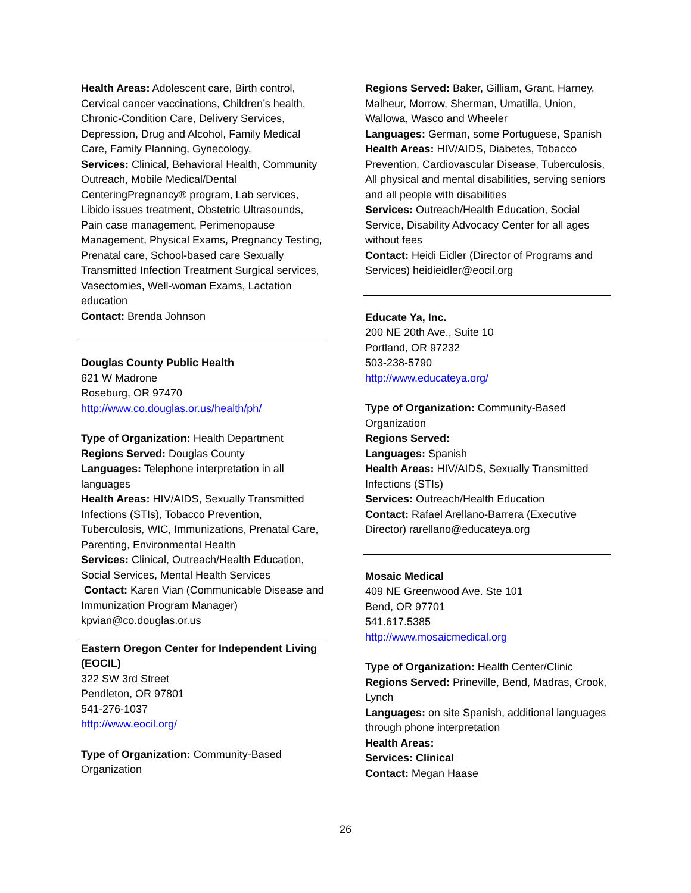Health Areas: Adolescent care, Birth control, Cervical cancer vaccinations, Children’s health, Chronic-Condition Care, Delivery Services, Depression, Drug and Alcohol, Family Medical Care, Family Planning, Gynecology,
Services: Clinical, Behavioral Health, Community Outreach, Mobile Medical/Dental CenteringPregnancy® program, Lab services, Libido issues treatment, Obstetric Ultrasounds, Pain case management, Perimenopause Management, Physical Exams, Pregnancy Testing, Prenatal care, School-based care Sexually Transmitted Infection Treatment Surgical services, Vasectomies, Well-woman Exams, Lactation education
Contact: Brenda Johnson
Douglas County Public Health
621 W Madrone
Roseburg, OR 97470
http://www.co.douglas.or.us/health/ph/
Type of Organization: Health Department
Regions Served: Douglas County
Languages: Telephone interpretation in all languages
Health Areas: HIV/AIDS, Sexually Transmitted Infections (STIs), Tobacco Prevention, Tuberculosis, WIC, Immunizations, Prenatal Care, Parenting, Environmental Health
Services: Clinical, Outreach/Health Education, Social Services, Mental Health Services
Contact: Karen Vian (Communicable Disease and Immunization Program Manager) kpvian@co.douglas.or.us
Eastern Oregon Center for Independent Living (EOCIL)
322 SW 3rd Street
Pendleton, OR 97801
541-276-1037
http://www.eocil.org/
Type of Organization: Community-Based Organization
Regions Served: Baker, Gilliam, Grant, Harney, Malheur, Morrow, Sherman, Umatilla, Union, Wallowa, Wasco and Wheeler
Languages: German, some Portuguese, Spanish
Health Areas: HIV/AIDS, Diabetes, Tobacco Prevention, Cardiovascular Disease, Tuberculosis, All physical and mental disabilities, serving seniors and all people with disabilities
Services: Outreach/Health Education, Social Service, Disability Advocacy Center for all ages without fees
Contact: Heidi Eidler (Director of Programs and Services) heidieidler@eocil.org
Educate Ya, Inc.
200 NE 20th Ave., Suite 10
Portland, OR 97232
503-238-5790
http://www.educateya.org/
Type of Organization: Community-Based Organization
Regions Served:
Languages: Spanish
Health Areas: HIV/AIDS, Sexually Transmitted Infections (STIs)
Services: Outreach/Health Education
Contact: Rafael Arellano-Barrera (Executive Director) rarellano@educateya.org
Mosaic Medical
409 NE Greenwood Ave. Ste 101
Bend, OR 97701
541.617.5385
http://www.mosaicmedical.org
Type of Organization: Health Center/Clinic
Regions Served: Prineville, Bend, Madras, Crook, Lynch
Languages: on site Spanish, additional languages through phone interpretation
Health Areas:
Services: Clinical
Contact: Megan Haase
26